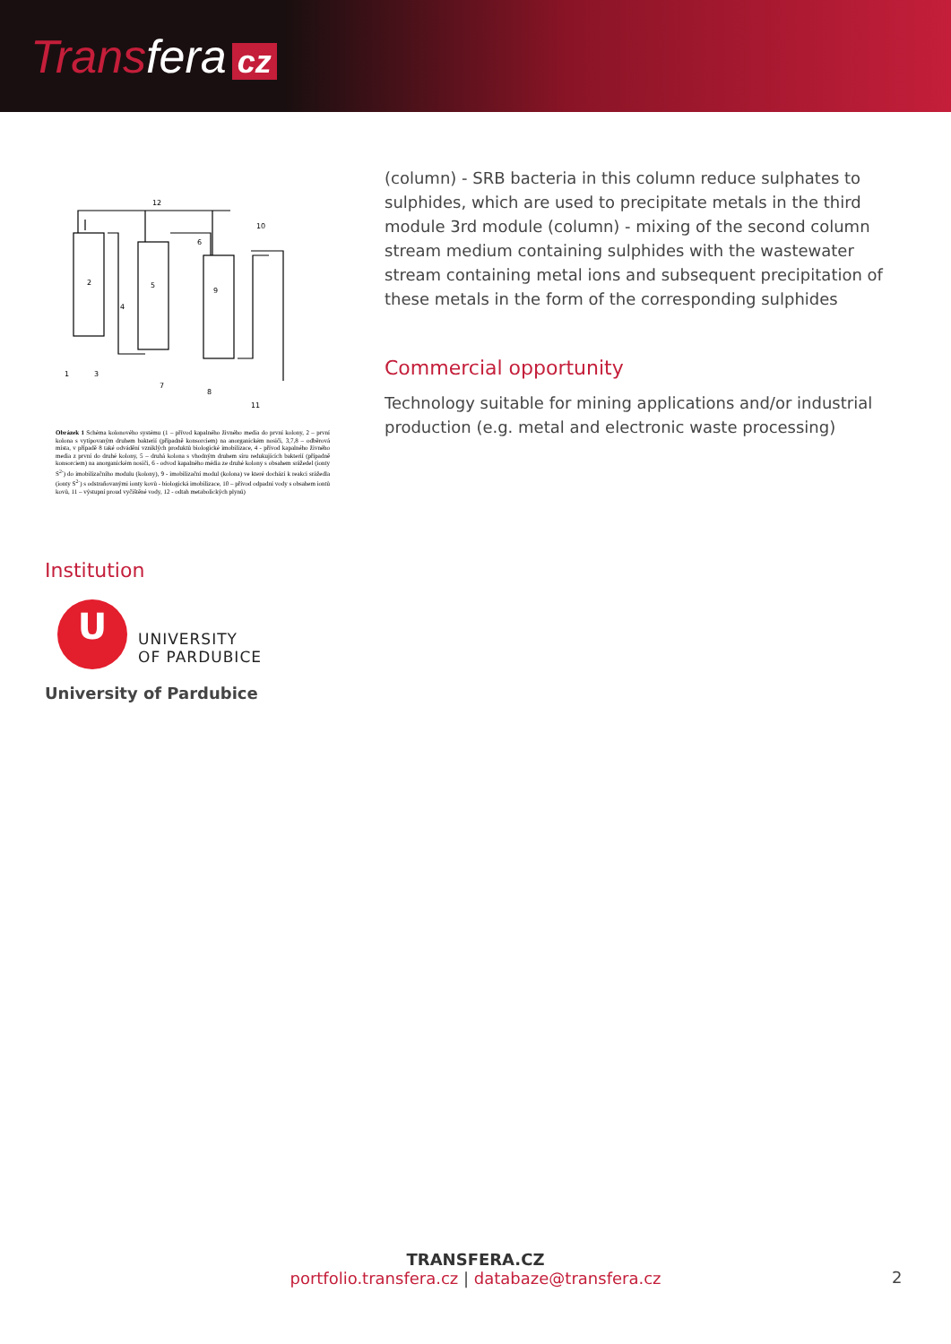Transfera cz
12
2
5
9
4
6
10
1
3
7
8
11
Obrázek 1 Schéma kolonového systému (1 – přívod kapalného živného media do první kolony, 2 – první kolona s vytipovaným druhem bakterií (případně konsorciem) na anorganickém nosiči, 3,7,8 – odběrová místa, v případě 8 také odvádění vzniklých produktů biologické imobilizace, 4 - přívod kapalného živného media z první do druhé kolony, 5 – druhá kolona s vhodným druhem síru redukujících bakterií (případně konsorciem) na anorganickém nosiči, 6 - odvod kapalného média ze druhé kolony s obsahem srážedel (ionty S<sup>2-</sup>) do imobilizačního modulu (kolony), 9 - imobilizační modul (kolona) ve které dochází k reakci srážedla (ionty S<sup>2-</sup>) s odstraňovanými ionty kovů - biologická imobilizace, 10 – přívod odpadní vody s obsahem iontů kovů, 11 – výstupní proud vyčištěné vody, 12 - odtah metabolických plynů)
Institution
U
UNIVERSITY
OF PARDUBICE
University of Pardubice
(column) - SRB bacteria in this column reduce sulphates to sulphides, which are used to precipitate metals in the third module 3rd module (column) - mixing of the second column stream medium containing sulphides with the wastewater stream containing metal ions and subsequent precipitation of these metals in the form of the corresponding sulphides
Commercial opportunity
Technology suitable for mining applications and/or industrial production (e.g. metal and electronic waste processing)
TRANSFERA.CZ
portfolio.transfera.cz | databaze@transfera.cz
2